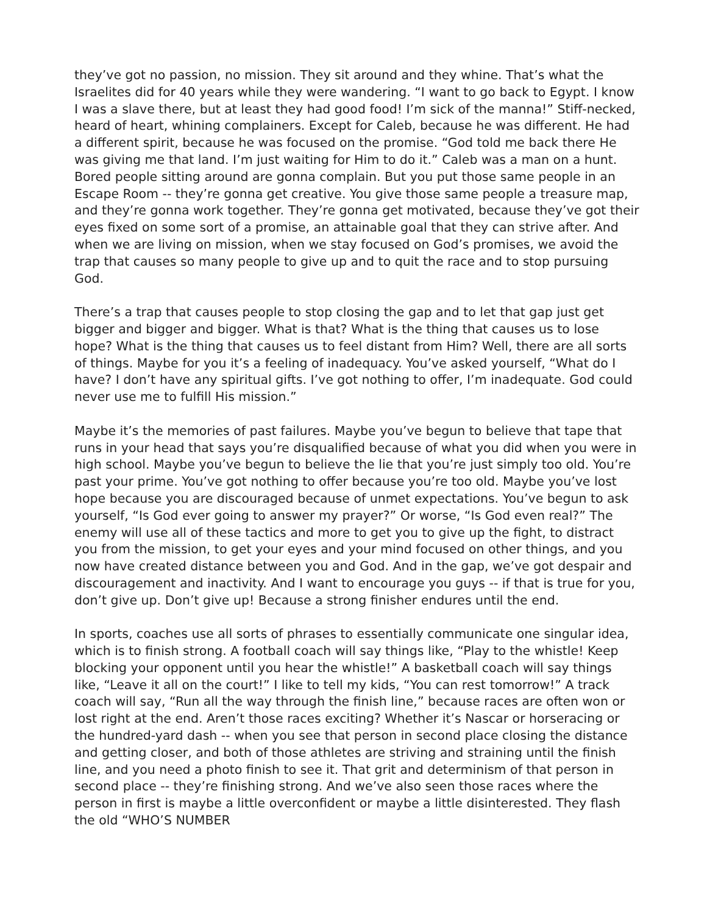they’ve got no passion, no mission. They sit around and they whine. That’s what the Israelites did for 40 years while they were wandering. “I want to go back to Egypt. I know I was a slave there, but at least they had good food! I’m sick of the manna!” Stiff-necked, heard of heart, whining complainers. Except for Caleb, because he was different. He had a different spirit, because he was focused on the promise. “God told me back there He was giving me that land. I’m just waiting for Him to do it.” Caleb was a man on a hunt. Bored people sitting around are gonna complain. But you put those same people in an Escape Room -- they’re gonna get creative. You give those same people a treasure map, and they’re gonna work together. They’re gonna get motivated, because they’ve got their eyes fixed on some sort of a promise, an attainable goal that they can strive after. And when we are living on mission, when we stay focused on God’s promises, we avoid the trap that causes so many people to give up and to quit the race and to stop pursuing God.
There’s a trap that causes people to stop closing the gap and to let that gap just get bigger and bigger and bigger. What is that? What is the thing that causes us to lose hope? What is the thing that causes us to feel distant from Him? Well, there are all sorts of things. Maybe for you it’s a feeling of inadequacy. You’ve asked yourself, “What do I have? I don’t have any spiritual gifts. I’ve got nothing to offer, I’m inadequate. God could never use me to fulfill His mission.”
Maybe it’s the memories of past failures. Maybe you’ve begun to believe that tape that runs in your head that says you’re disqualified because of what you did when you were in high school. Maybe you’ve begun to believe the lie that you’re just simply too old. You’re past your prime. You’ve got nothing to offer because you’re too old. Maybe you’ve lost hope because you are discouraged because of unmet expectations. You’ve begun to ask yourself, “Is God ever going to answer my prayer?” Or worse, “Is God even real?” The enemy will use all of these tactics and more to get you to give up the fight, to distract you from the mission, to get your eyes and your mind focused on other things, and you now have created distance between you and God. And in the gap, we’ve got despair and discouragement and inactivity. And I want to encourage you guys -- if that is true for you, don’t give up. Don’t give up! Because a strong finisher endures until the end.
In sports, coaches use all sorts of phrases to essentially communicate one singular idea, which is to finish strong. A football coach will say things like, “Play to the whistle! Keep blocking your opponent until you hear the whistle!” A basketball coach will say things like, “Leave it all on the court!” I like to tell my kids, “You can rest tomorrow!” A track coach will say, “Run all the way through the finish line,” because races are often won or lost right at the end. Aren’t those races exciting? Whether it’s Nascar or horseracing or the hundred-yard dash -- when you see that person in second place closing the distance and getting closer, and both of those athletes are striving and straining until the finish line, and you need a photo finish to see it. That grit and determinism of that person in second place -- they’re finishing strong. And we’ve also seen those races where the person in first is maybe a little overconfident or maybe a little disinterested. They flash the old “WHO’S NUMBER